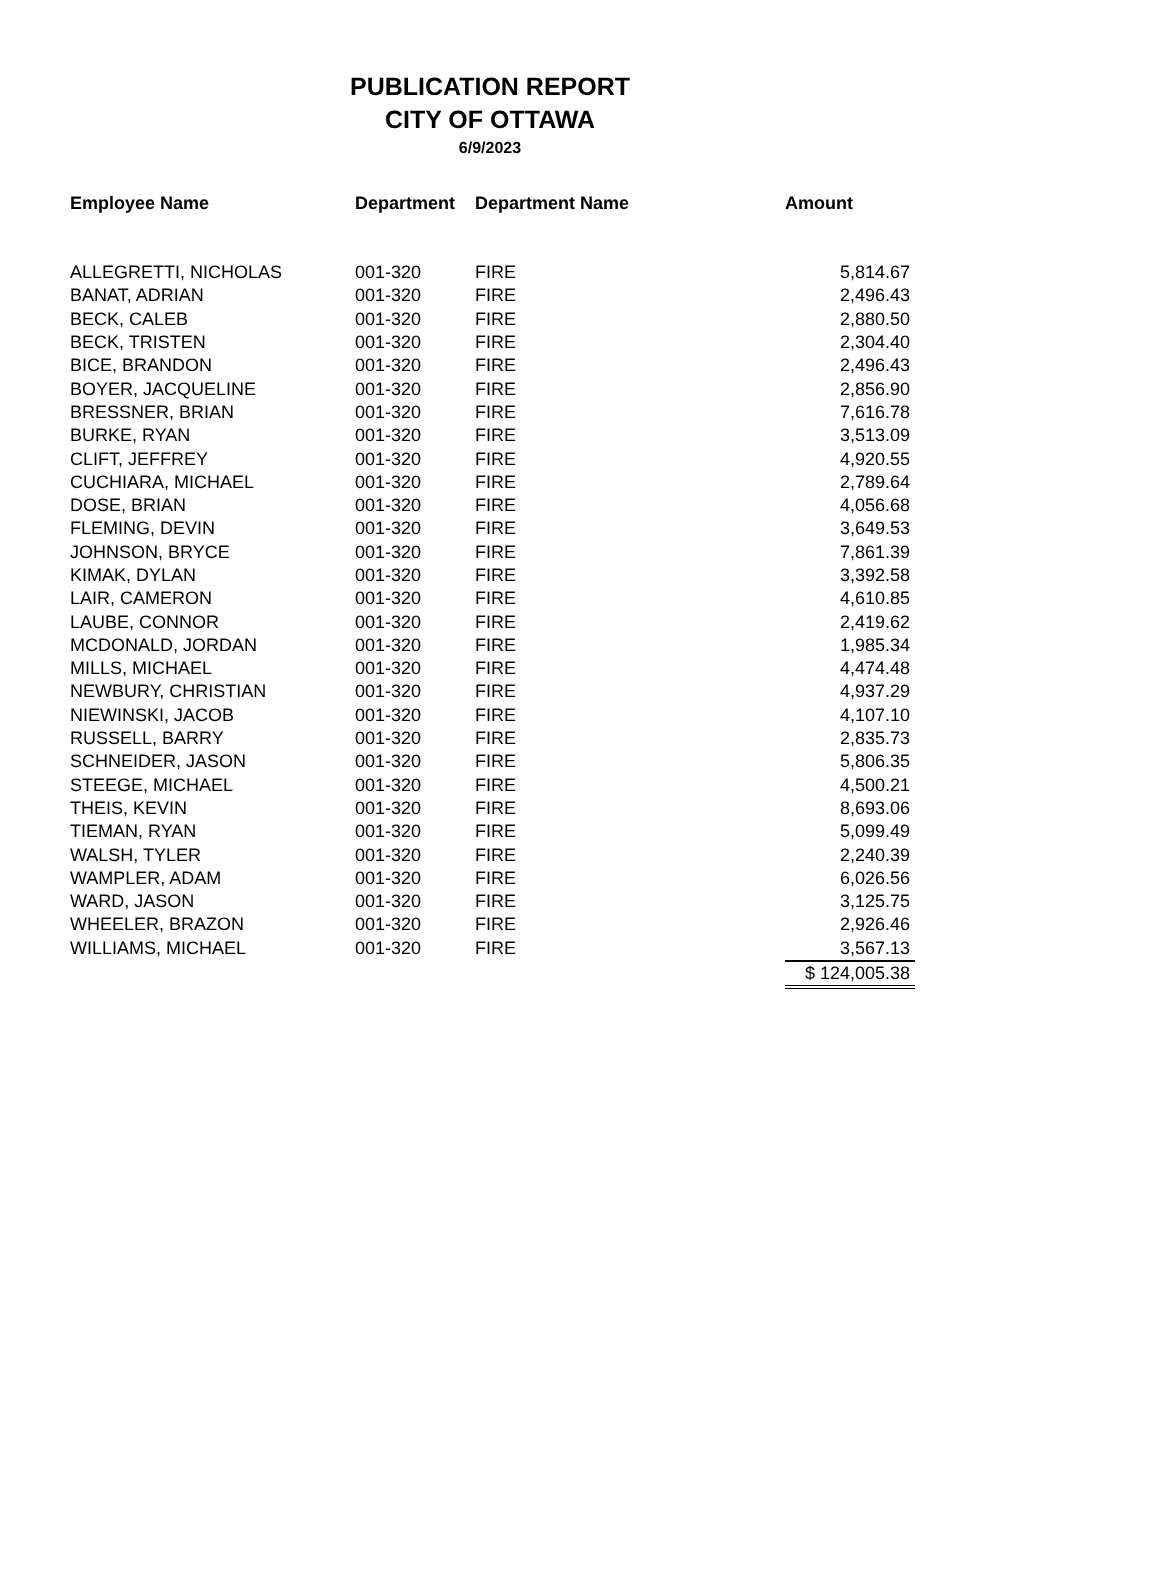PUBLICATION REPORT
CITY OF OTTAWA
6/9/2023
| Employee Name | Department | Department Name | Amount |
| --- | --- | --- | --- |
| ALLEGRETTI, NICHOLAS | 001-320 | FIRE | 5,814.67 |
| BANAT, ADRIAN | 001-320 | FIRE | 2,496.43 |
| BECK, CALEB | 001-320 | FIRE | 2,880.50 |
| BECK, TRISTEN | 001-320 | FIRE | 2,304.40 |
| BICE, BRANDON | 001-320 | FIRE | 2,496.43 |
| BOYER, JACQUELINE | 001-320 | FIRE | 2,856.90 |
| BRESSNER, BRIAN | 001-320 | FIRE | 7,616.78 |
| BURKE, RYAN | 001-320 | FIRE | 3,513.09 |
| CLIFT, JEFFREY | 001-320 | FIRE | 4,920.55 |
| CUCHIARA, MICHAEL | 001-320 | FIRE | 2,789.64 |
| DOSE, BRIAN | 001-320 | FIRE | 4,056.68 |
| FLEMING, DEVIN | 001-320 | FIRE | 3,649.53 |
| JOHNSON, BRYCE | 001-320 | FIRE | 7,861.39 |
| KIMAK, DYLAN | 001-320 | FIRE | 3,392.58 |
| LAIR, CAMERON | 001-320 | FIRE | 4,610.85 |
| LAUBE, CONNOR | 001-320 | FIRE | 2,419.62 |
| MCDONALD, JORDAN | 001-320 | FIRE | 1,985.34 |
| MILLS, MICHAEL | 001-320 | FIRE | 4,474.48 |
| NEWBURY, CHRISTIAN | 001-320 | FIRE | 4,937.29 |
| NIEWINSKI, JACOB | 001-320 | FIRE | 4,107.10 |
| RUSSELL, BARRY | 001-320 | FIRE | 2,835.73 |
| SCHNEIDER, JASON | 001-320 | FIRE | 5,806.35 |
| STEEGE, MICHAEL | 001-320 | FIRE | 4,500.21 |
| THEIS, KEVIN | 001-320 | FIRE | 8,693.06 |
| TIEMAN, RYAN | 001-320 | FIRE | 5,099.49 |
| WALSH, TYLER | 001-320 | FIRE | 2,240.39 |
| WAMPLER, ADAM | 001-320 | FIRE | 6,026.56 |
| WARD, JASON | 001-320 | FIRE | 3,125.75 |
| WHEELER, BRAZON | 001-320 | FIRE | 2,926.46 |
| WILLIAMS, MICHAEL | 001-320 | FIRE | 3,567.13 |
| | | | $ 124,005.38 |